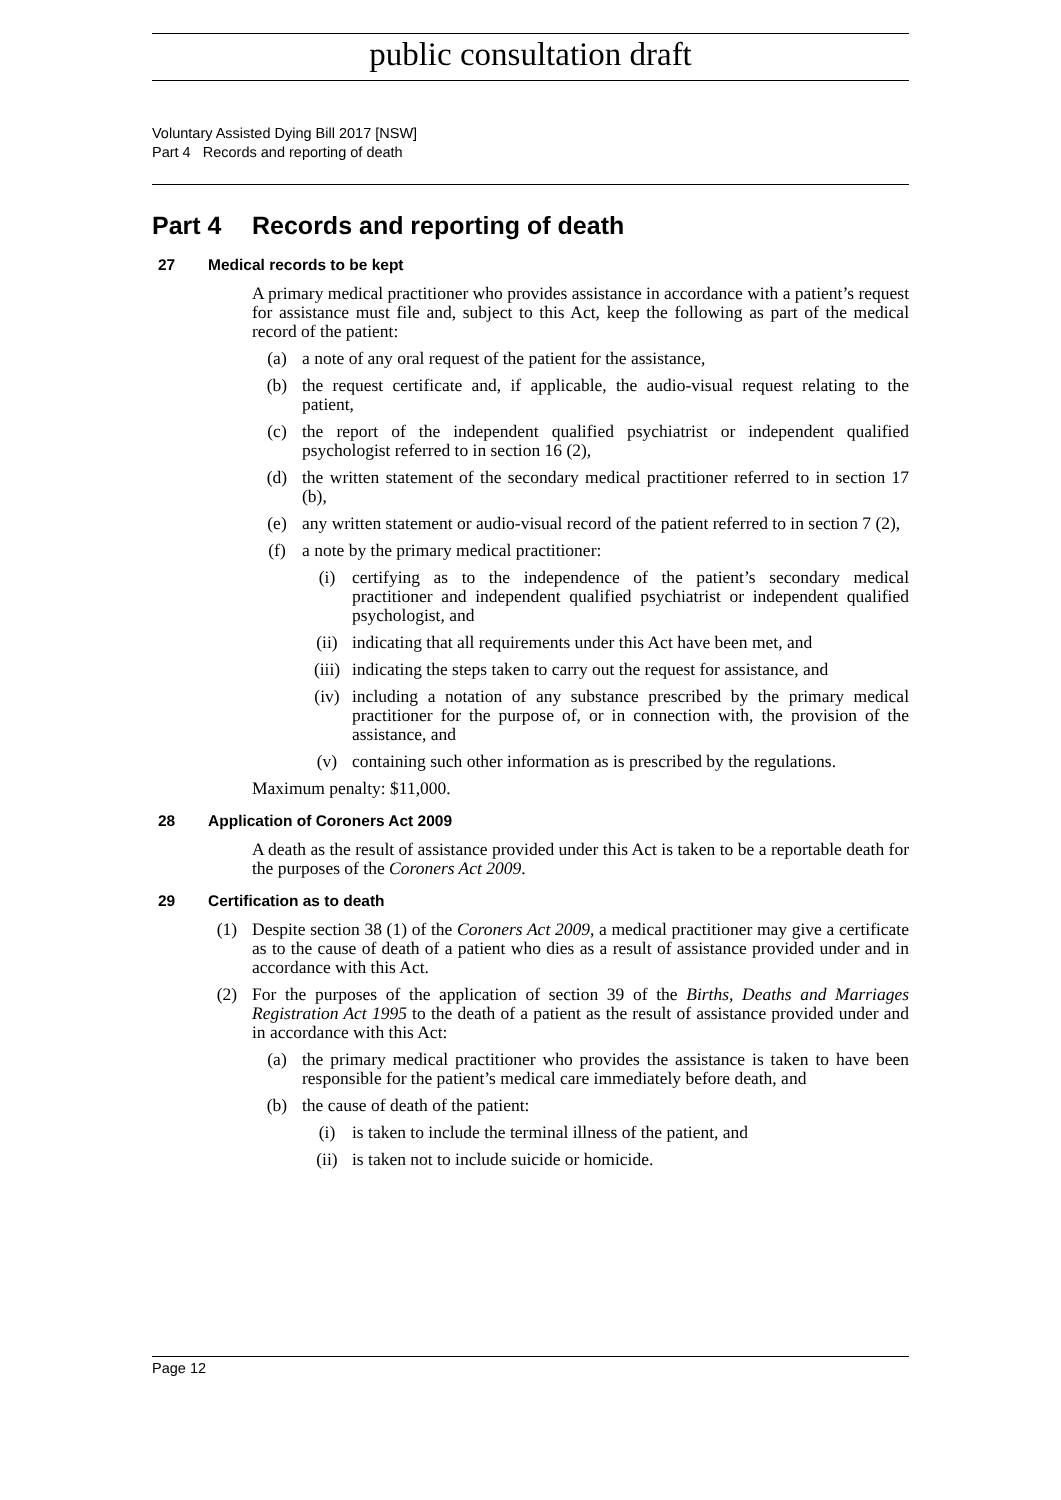public consultation draft
Voluntary Assisted Dying Bill 2017 [NSW]
Part 4 Records and reporting of death
Part 4 Records and reporting of death
27 Medical records to be kept
A primary medical practitioner who provides assistance in accordance with a patient’s request for assistance must file and, subject to this Act, keep the following as part of the medical record of the patient:
(a) a note of any oral request of the patient for the assistance,
(b) the request certificate and, if applicable, the audio-visual request relating to the patient,
(c) the report of the independent qualified psychiatrist or independent qualified psychologist referred to in section 16 (2),
(d) the written statement of the secondary medical practitioner referred to in section 17 (b),
(e) any written statement or audio-visual record of the patient referred to in section 7 (2),
(f) a note by the primary medical practitioner:
(i) certifying as to the independence of the patient’s secondary medical practitioner and independent qualified psychiatrist or independent qualified psychologist, and
(ii) indicating that all requirements under this Act have been met, and
(iii)
indicating the steps taken to carry out the request for assistance, and
(iv) including a notation of any substance prescribed by the primary medical practitioner for the purpose of, or in connection with, the provision of the assistance, and
(v) containing such other information as is prescribed by the regulations.
Maximum penalty: $11,000.
28 Application of Coroners Act 2009
A death as the result of assistance provided under this Act is taken to be a reportable death for the purposes of the Coroners Act 2009.
29 Certification as to death
(1) Despite section 38 (1) of the Coroners Act 2009, a medical practitioner may give a certificate as to the cause of death of a patient who dies as a result of assistance provided under and in accordance with this Act.
(2) For the purposes of the application of section 39 of the Births, Deaths and Marriages Registration Act 1995 to the death of a patient as the result of assistance provided under and in accordance with this Act:
(a) the primary medical practitioner who provides the assistance is taken to have been responsible for the patient’s medical care immediately before death, and
(b) the cause of death of the patient:
(i) is taken to include the terminal illness of the patient, and
(ii) is taken not to include suicide or homicide.
Page 12